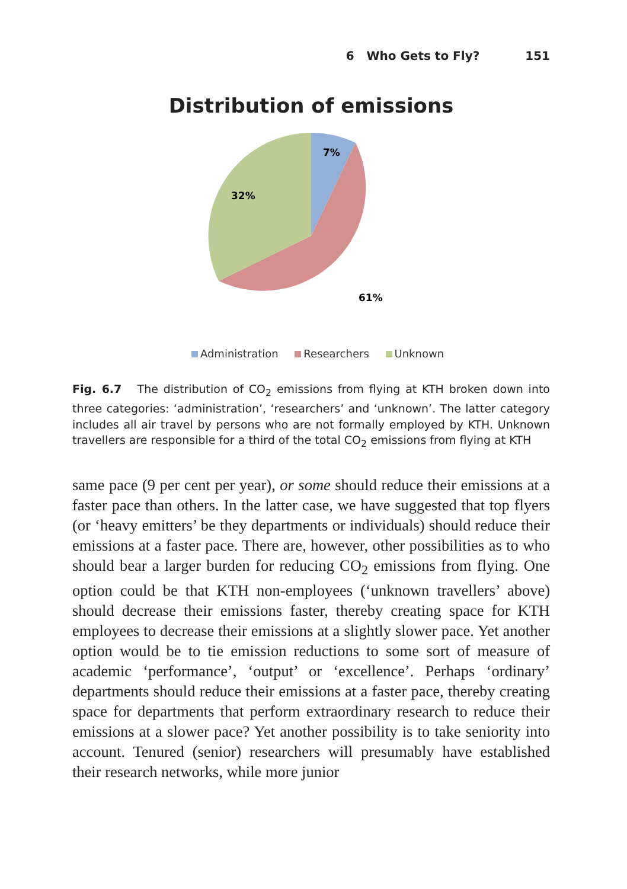6 Who Gets to Fly? 151
Distribution of emissions
7%
32%
61%
Administration Researchers Unknown
Fig. 6.7 The distribution of CO<sub>2</sub> emissions from flying at KTH broken down into three categories: ‘administration’, ‘researchers’ and ‘unknown’. The latter category includes all air travel by persons who are not formally employed by KTH. Unknown travellers are responsible for a third of the total CO<sub>2</sub> emissions from flying at KTH
same pace (9 per cent per year), or some should reduce their emissions at a faster pace than others. In the latter case, we have suggested that top flyers (or ‘heavy emitters’ be they departments or individuals) should reduce their emissions at a faster pace. There are, however, other possibilities as to who should bear a larger burden for reducing CO<sub>2</sub> emissions from flying. One option could be that KTH non-employees (‘unknown travellers’ above) should decrease their emissions faster, thereby creating space for KTH employees to decrease their emissions at a slightly slower pace. Yet another option would be to tie emission reductions to some sort of measure of academic ‘performance’, ‘output’ or ‘excellence’. Perhaps ‘ordinary’ departments should reduce their emissions at a faster pace, thereby creating space for departments that perform extraordinary research to reduce their emissions at a slower pace? Yet another possibility is to take seniority into account. Tenured (senior) researchers will presumably have established their research networks, while more junior